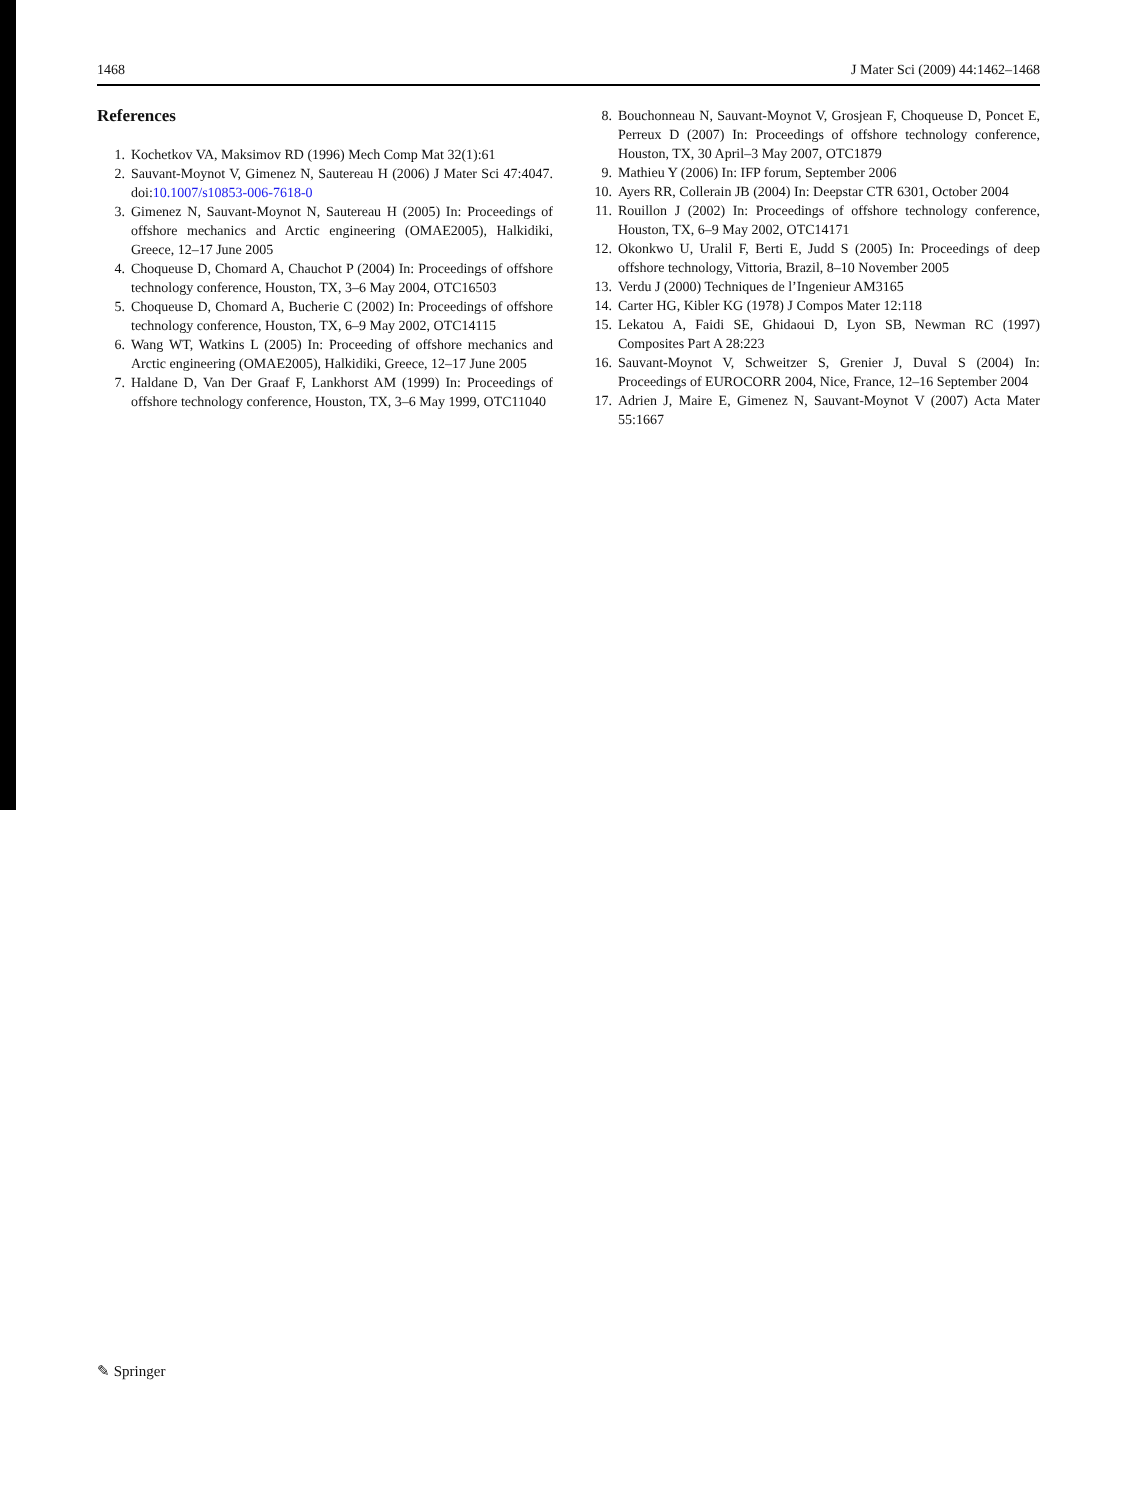1468 J Mater Sci (2009) 44:1462–1468
References
1. Kochetkov VA, Maksimov RD (1996) Mech Comp Mat 32(1):61
2. Sauvant-Moynot V, Gimenez N, Sautereau H (2006) J Mater Sci 47:4047. doi:10.1007/s10853-006-7618-0
3. Gimenez N, Sauvant-Moynot N, Sautereau H (2005) In: Proceedings of offshore mechanics and Arctic engineering (OMAE2005), Halkidiki, Greece, 12–17 June 2005
4. Choqueuse D, Chomard A, Chauchot P (2004) In: Proceedings of offshore technology conference, Houston, TX, 3–6 May 2004, OTC16503
5. Choqueuse D, Chomard A, Bucherie C (2002) In: Proceedings of offshore technology conference, Houston, TX, 6–9 May 2002, OTC14115
6. Wang WT, Watkins L (2005) In: Proceeding of offshore mechanics and Arctic engineering (OMAE2005), Halkidiki, Greece, 12–17 June 2005
7. Haldane D, Van Der Graaf F, Lankhorst AM (1999) In: Proceedings of offshore technology conference, Houston, TX, 3–6 May 1999, OTC11040
8. Bouchonneau N, Sauvant-Moynot V, Grosjean F, Choqueuse D, Poncet E, Perreux D (2007) In: Proceedings of offshore technology conference, Houston, TX, 30 April–3 May 2007, OTC1879
9. Mathieu Y (2006) In: IFP forum, September 2006
10. Ayers RR, Collerain JB (2004) In: Deepstar CTR 6301, October 2004
11. Rouillon J (2002) In: Proceedings of offshore technology conference, Houston, TX, 6–9 May 2002, OTC14171
12. Okonkwo U, Uralil F, Berti E, Judd S (2005) In: Proceedings of deep offshore technology, Vittoria, Brazil, 8–10 November 2005
13. Verdu J (2000) Techniques de l’Ingenieur AM3165
14. Carter HG, Kibler KG (1978) J Compos Mater 12:118
15. Lekatou A, Faidi SE, Ghidaoui D, Lyon SB, Newman RC (1997) Composites Part A 28:223
16. Sauvant-Moynot V, Schweitzer S, Grenier J, Duval S (2004) In: Proceedings of EUROCORR 2004, Nice, France, 12–16 September 2004
17. Adrien J, Maire E, Gimenez N, Sauvant-Moynot V (2007) Acta Mater 55:1667
✎ Springer